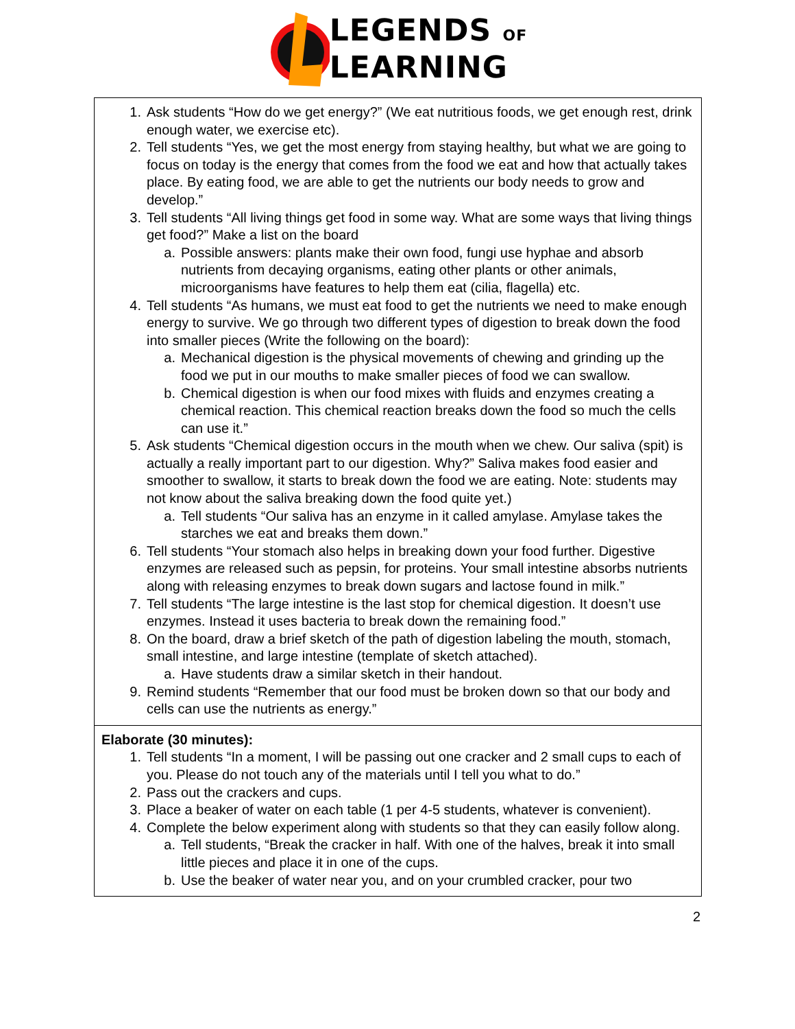LEGENDS OF
LEARNING
| 1. Ask students “How do we get energy?” (We eat nutritious foods, we get enough rest, drink enough water, we exercise etc). 2. Tell students “Yes, we get the most energy from staying healthy, but what we are going to focus on today is the energy that comes from the food we eat and how that actually takes place. By eating food, we are able to get the nutrients our body needs to grow and develop.” 3. Tell students “All living things get food in some way. What are some ways that living things get food?” Make a list on the board a. Possible answers: plants make their own food, fungi use hyphae and absorb nutrients from decaying organisms, eating other plants or other animals, microorganisms have features to help them eat (cilia, flagella) etc. 4. Tell students “As humans, we must eat food to get the nutrients we need to make enough energy to survive. We go through two different types of digestion to break down the food into smaller pieces (Write the following on the board): a. Mechanical digestion is the physical movements of chewing and grinding up the food we put in our mouths to make smaller pieces of food we can swallow. b. Chemical digestion is when our food mixes with fluids and enzymes creating a chemical reaction. This chemical reaction breaks down the food so much the cells can use it.” 5. Ask students “Chemical digestion occurs in the mouth when we chew. Our saliva (spit) is actually a really important part to our digestion. Why?” Saliva makes food easier and smoother to swallow, it starts to break down the food we are eating. Note: students may not know about the saliva breaking down the food quite yet.) a. Tell students “Our saliva has an enzyme in it called amylase. Amylase takes the starches we eat and breaks them down.” 6. Tell students “Your stomach also helps in breaking down your food further. Digestive enzymes are released such as pepsin, for proteins. Your small intestine absorbs nutrients along with releasing enzymes to break down sugars and lactose found in milk.” 7. Tell students “The large intestine is the last stop for chemical digestion. It doesn’t use enzymes. Instead it uses bacteria to break down the remaining food.” 8. On the board, draw a brief sketch of the path of digestion labeling the mouth, stomach, small intestine, and large intestine (template of sketch attached). a. Have students draw a similar sketch in their handout. 9. Remind students “Remember that our food must be broken down so that our body and cells can use the nutrients as energy.” |
| Elaborate (30 minutes): 1. Tell students “In a moment, I will be passing out one cracker and 2 small cups to each of you. Please do not touch any of the materials until I tell you what to do.” 2. Pass out the crackers and cups. 3. Place a beaker of water on each table (1 per 4-5 students, whatever is convenient). 4. Complete the below experiment along with students so that they can easily follow along. a. Tell students, “Break the cracker in half. With one of the halves, break it into small little pieces and place it in one of the cups. b. Use the beaker of water near you, and on your crumbled cracker, pour two |
2